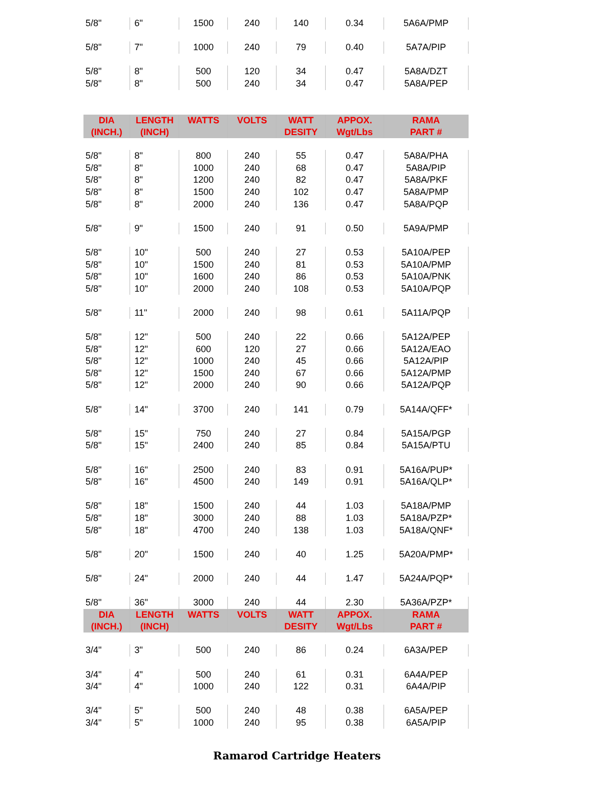| 5/8" | 6" | 1500 | 240 | 140 | 0.34 | 5A6A/PMP |
| 5/8" | 7" | 1000 | 240 | 79 | 0.40 | 5A7A/PIP |
| 5/8" | 8" | 500 | 120 | 34 | 0.47 | 5A8A/DZT |
| 5/8" | 8" | 500 | 240 | 34 | 0.47 | 5A8A/PEP |
| DIA (INCH.) | LENGTH (INCH) | WATTS | VOLTS | WATT DESITY | APPOX. Wgt/Lbs | RAMA PART # |
| 5/8" | 8" | 800 | 240 | 55 | 0.47 | 5A8A/PHA |
| 5/8" | 8" | 1000 | 240 | 68 | 0.47 | 5A8A/PIP |
| 5/8" | 8" | 1200 | 240 | 82 | 0.47 | 5A8A/PKF |
| 5/8" | 8" | 1500 | 240 | 102 | 0.47 | 5A8A/PMP |
| 5/8" | 8" | 2000 | 240 | 136 | 0.47 | 5A8A/PQP |
| 5/8" | 9" | 1500 | 240 | 91 | 0.50 | 5A9A/PMP |
| 5/8" | 10" | 500 | 240 | 27 | 0.53 | 5A10A/PEP |
| 5/8" | 10" | 1500 | 240 | 81 | 0.53 | 5A10A/PMP |
| 5/8" | 10" | 1600 | 240 | 86 | 0.53 | 5A10A/PNK |
| 5/8" | 10" | 2000 | 240 | 108 | 0.53 | 5A10A/PQP |
| 5/8" | 11" | 2000 | 240 | 98 | 0.61 | 5A11A/PQP |
| 5/8" | 12" | 500 | 240 | 22 | 0.66 | 5A12A/PEP |
| 5/8" | 12" | 600 | 120 | 27 | 0.66 | 5A12A/EAO |
| 5/8" | 12" | 1000 | 240 | 45 | 0.66 | 5A12A/PIP |
| 5/8" | 12" | 1500 | 240 | 67 | 0.66 | 5A12A/PMP |
| 5/8" | 12" | 2000 | 240 | 90 | 0.66 | 5A12A/PQP |
| 5/8" | 14" | 3700 | 240 | 141 | 0.79 | 5A14A/QFF* |
| 5/8" | 15" | 750 | 240 | 27 | 0.84 | 5A15A/PGP |
| 5/8" | 15" | 2400 | 240 | 85 | 0.84 | 5A15A/PTU |
| 5/8" | 16" | 2500 | 240 | 83 | 0.91 | 5A16A/PUP* |
| 5/8" | 16" | 4500 | 240 | 149 | 0.91 | 5A16A/QLP* |
| 5/8" | 18" | 1500 | 240 | 44 | 1.03 | 5A18A/PMP |
| 5/8" | 18" | 3000 | 240 | 88 | 1.03 | 5A18A/PZP* |
| 5/8" | 18" | 4700 | 240 | 138 | 1.03 | 5A18A/QNF* |
| 5/8" | 20" | 1500 | 240 | 40 | 1.25 | 5A20A/PMP* |
| 5/8" | 24" | 2000 | 240 | 44 | 1.47 | 5A24A/PQP* |
| 5/8" | 36" | 3000 | 240 | 44 | 2.30 | 5A36A/PZP* |
| DIA (INCH.) | LENGTH (INCH) | WATTS | VOLTS | WATT DESITY | APPOX. Wgt/Lbs | RAMA PART # |
| 3/4" | 3" | 500 | 240 | 86 | 0.24 | 6A3A/PEP |
| 3/4" | 4" | 500 | 240 | 61 | 0.31 | 6A4A/PEP |
| 3/4" | 4" | 1000 | 240 | 122 | 0.31 | 6A4A/PIP |
| 3/4" | 5" | 500 | 240 | 48 | 0.38 | 6A5A/PEP |
| 3/4" | 5" | 1000 | 240 | 95 | 0.38 | 6A5A/PIP |
Ramarod Cartridge Heaters